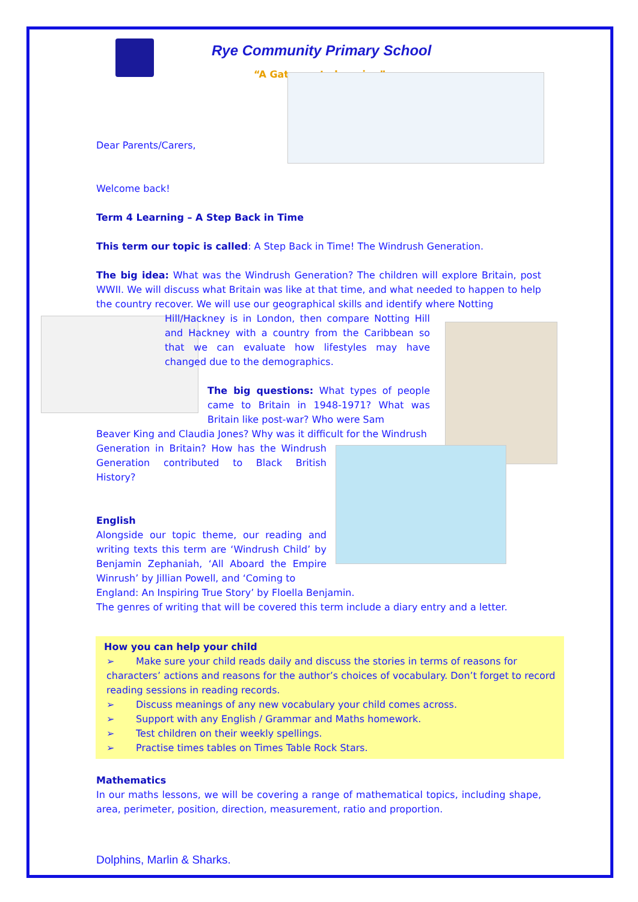Rye Community Primary School
“A Gateway to learning”
Dear Parents/Carers,
Welcome back!
Term 4 Learning – A Step Back in Time
This term our topic is called: A Step Back in Time! The Windrush Generation.
The big idea: What was the Windrush Generation? The children will explore Britain, post WWII. We will discuss what Britain was like at that time, and what needed to happen to help the country recover. We will use our geographical skills and identify where Notting
Hill/Hackney is in London, then compare Notting Hill and Hackney with a country from the Caribbean so that we can evaluate how lifestyles may have changed due to the demographics.
The big questions: What types of people came to Britain in 1948-1971? What was Britain like post-war? Who were Sam
Beaver King and Claudia Jones? Why was it difficult for the Windrush
Generation in Britain? How has the Windrush Generation contributed to Black British History?
English
Alongside our topic theme, our reading and writing texts this term are ‘Windrush Child’ by Benjamin Zephaniah, ‘All Aboard the Empire Winrush’ by Jillian Powell, and ‘Coming to
England: An Inspiring True Story’ by Floella Benjamin.
The genres of writing that will be covered this term include a diary entry and a letter.
How you can help your child
➢ Make sure your child reads daily and discuss the stories in terms of reasons for characters’ actions and reasons for the author’s choices of vocabulary. Don’t forget to record reading sessions in reading records.
➢ Discuss meanings of any new vocabulary your child comes across.
➢ Support with any English / Grammar and Maths homework.
➢ Test children on their weekly spellings.
➢ Practise times tables on Times Table Rock Stars.
Mathematics
In our maths lessons, we will be covering a range of mathematical topics, including shape, area, perimeter, position, direction, measurement, ratio and proportion.
Dolphins, Marlin & Sharks.